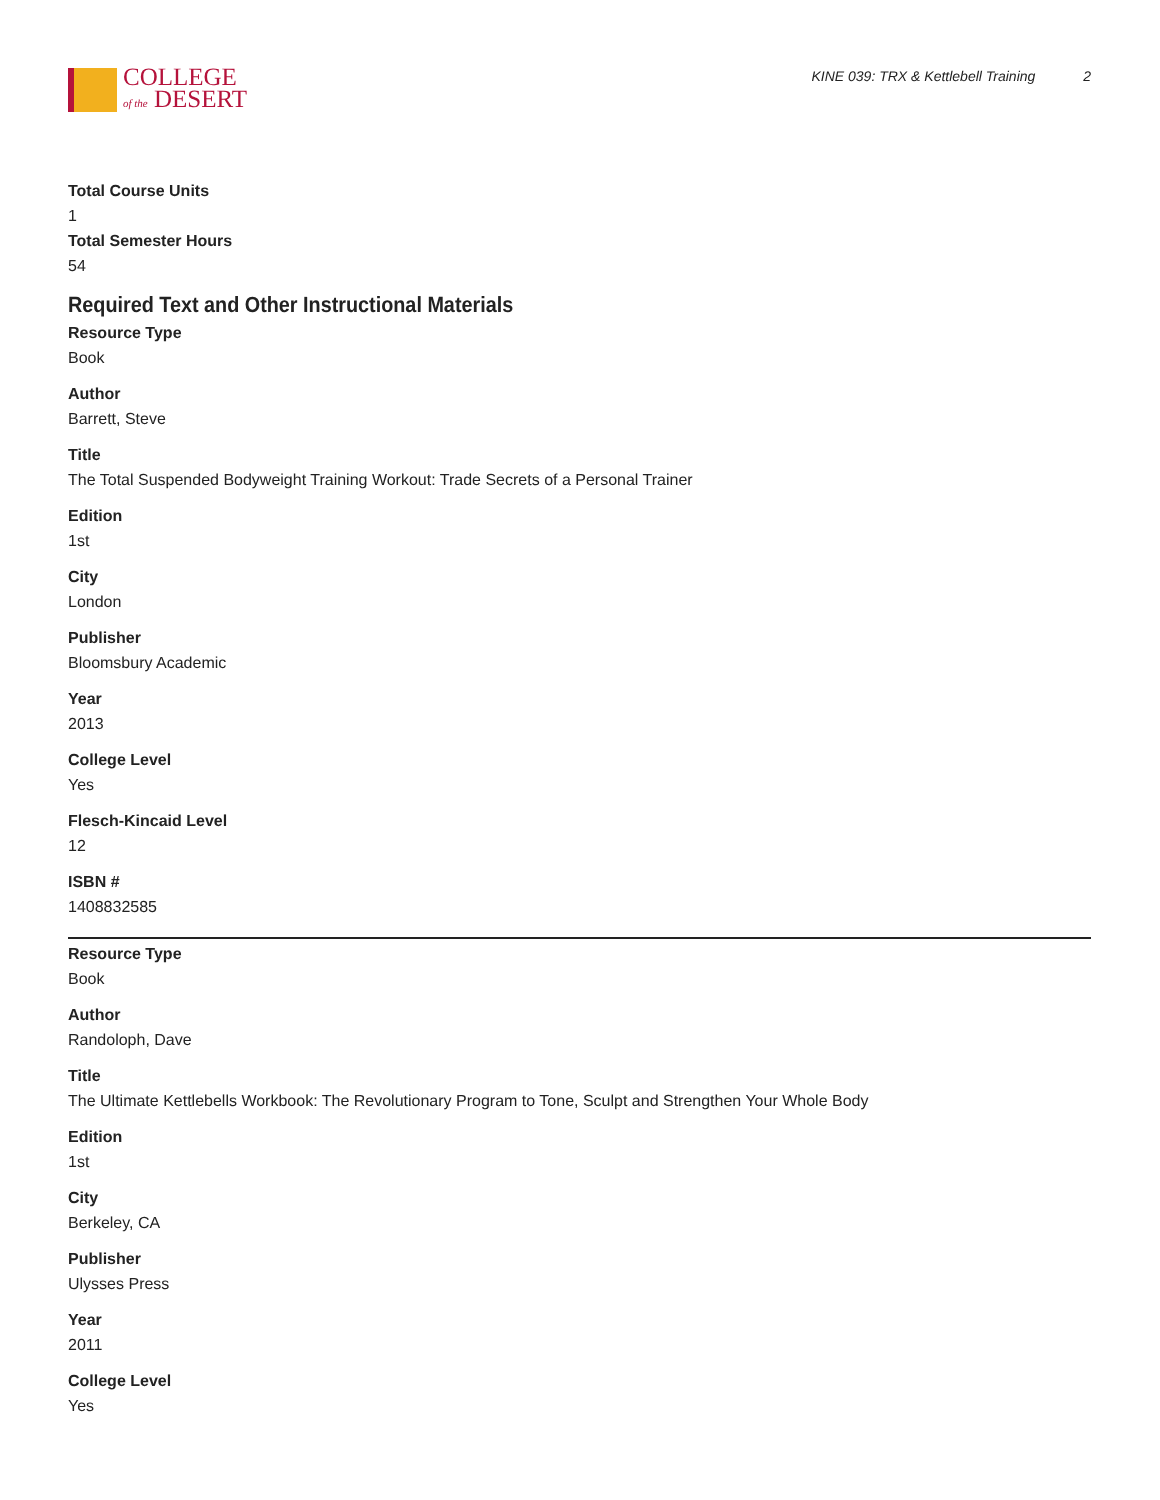COLLEGE
of the DESERT
KINE 039: TRX & Kettlebell Training 2
Total Course Units
1
Total Semester Hours
54
Required Text and Other Instructional Materials
Resource Type
Book
Author
Barrett, Steve
Title
The Total Suspended Bodyweight Training Workout: Trade Secrets of a Personal Trainer
Edition
1st
City
London
Publisher
Bloomsbury Academic
Year
2013
College Level
Yes
Flesch-Kincaid Level
12
ISBN #
1408832585
Resource Type
Book
Author
Randoloph, Dave
Title
The Ultimate Kettlebells Workbook: The Revolutionary Program to Tone, Sculpt and Strengthen Your Whole Body
Edition
1st
City
Berkeley, CA
Publisher
Ulysses Press
Year
2011
College Level
Yes